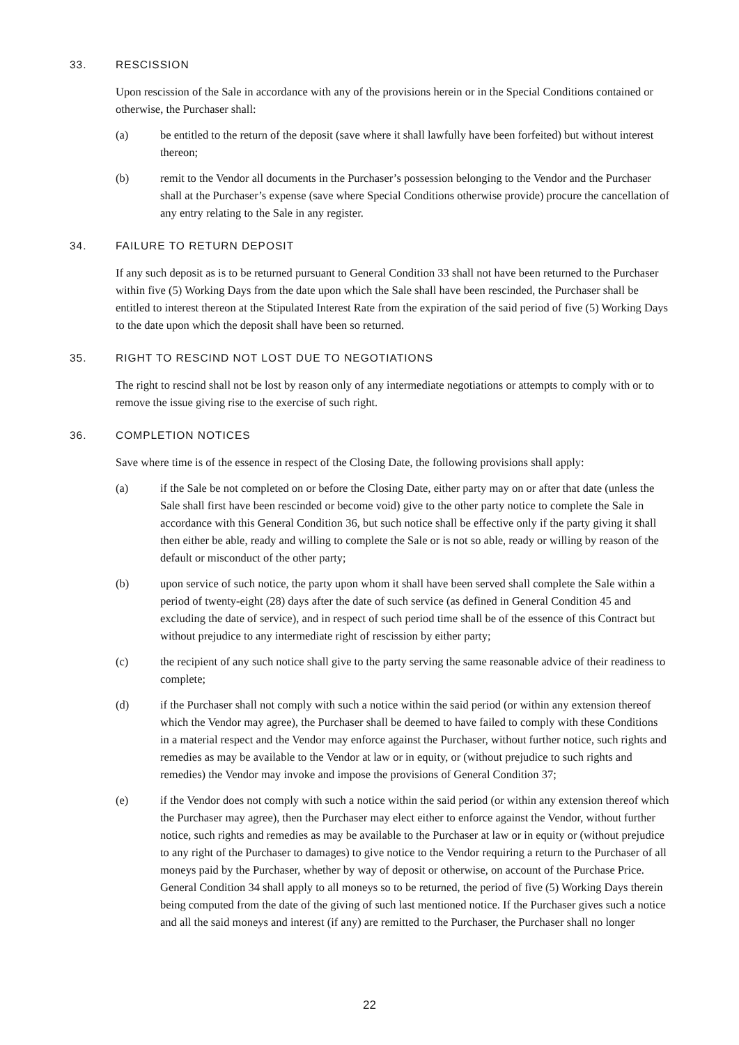33. RESCISSION
Upon rescission of the Sale in accordance with any of the provisions herein or in the Special Conditions contained or otherwise, the Purchaser shall:
(a) be entitled to the return of the deposit (save where it shall lawfully have been forfeited) but without interest thereon;
(b) remit to the Vendor all documents in the Purchaser’s possession belonging to the Vendor and the Purchaser shall at the Purchaser’s expense (save where Special Conditions otherwise provide) procure the cancellation of any entry relating to the Sale in any register.
34. FAILURE TO RETURN DEPOSIT
If any such deposit as is to be returned pursuant to General Condition 33 shall not have been returned to the Purchaser within five (5) Working Days from the date upon which the Sale shall have been rescinded, the Purchaser shall be entitled to interest thereon at the Stipulated Interest Rate from the expiration of the said period of five (5) Working Days to the date upon which the deposit shall have been so returned.
35. RIGHT TO RESCIND NOT LOST DUE TO NEGOTIATIONS
The right to rescind shall not be lost by reason only of any intermediate negotiations or attempts to comply with or to remove the issue giving rise to the exercise of such right.
36. COMPLETION NOTICES
Save where time is of the essence in respect of the Closing Date, the following provisions shall apply:
(a) if the Sale be not completed on or before the Closing Date, either party may on or after that date (unless the Sale shall first have been rescinded or become void) give to the other party notice to complete the Sale in accordance with this General Condition 36, but such notice shall be effective only if the party giving it shall then either be able, ready and willing to complete the Sale or is not so able, ready or willing by reason of the default or misconduct of the other party;
(b) upon service of such notice, the party upon whom it shall have been served shall complete the Sale within a period of twenty-eight (28) days after the date of such service (as defined in General Condition 45 and excluding the date of service), and in respect of such period time shall be of the essence of this Contract but without prejudice to any intermediate right of rescission by either party;
(c) the recipient of any such notice shall give to the party serving the same reasonable advice of their readiness to complete;
(d) if the Purchaser shall not comply with such a notice within the said period (or within any extension thereof which the Vendor may agree), the Purchaser shall be deemed to have failed to comply with these Conditions in a material respect and the Vendor may enforce against the Purchaser, without further notice, such rights and remedies as may be available to the Vendor at law or in equity, or (without prejudice to such rights and remedies) the Vendor may invoke and impose the provisions of General Condition 37;
(e) if the Vendor does not comply with such a notice within the said period (or within any extension thereof which the Purchaser may agree), then the Purchaser may elect either to enforce against the Vendor, without further notice, such rights and remedies as may be available to the Purchaser at law or in equity or (without prejudice to any right of the Purchaser to damages) to give notice to the Vendor requiring a return to the Purchaser of all moneys paid by the Purchaser, whether by way of deposit or otherwise, on account of the Purchase Price. General Condition 34 shall apply to all moneys so to be returned, the period of five (5) Working Days therein being computed from the date of the giving of such last mentioned notice. If the Purchaser gives such a notice and all the said moneys and interest (if any) are remitted to the Purchaser, the Purchaser shall no longer
22